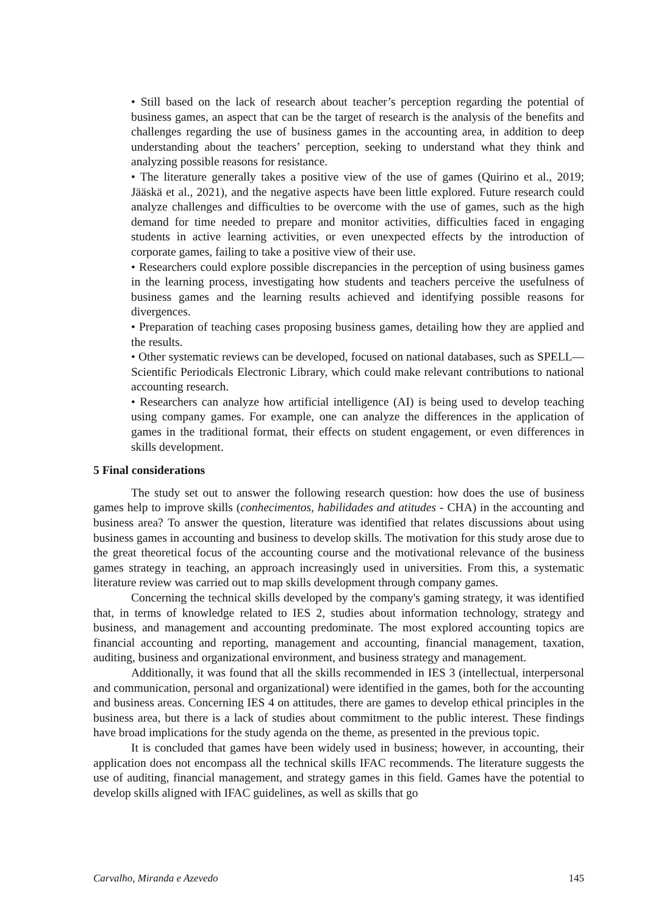• Still based on the lack of research about teacher’s perception regarding the potential of business games, an aspect that can be the target of research is the analysis of the benefits and challenges regarding the use of business games in the accounting area, in addition to deep understanding about the teachers’ perception, seeking to understand what they think and analyzing possible reasons for resistance.
• The literature generally takes a positive view of the use of games (Quirino et al., 2019; Jääskä et al., 2021), and the negative aspects have been little explored. Future research could analyze challenges and difficulties to be overcome with the use of games, such as the high demand for time needed to prepare and monitor activities, difficulties faced in engaging students in active learning activities, or even unexpected effects by the introduction of corporate games, failing to take a positive view of their use.
• Researchers could explore possible discrepancies in the perception of using business games in the learning process, investigating how students and teachers perceive the usefulness of business games and the learning results achieved and identifying possible reasons for divergences.
• Preparation of teaching cases proposing business games, detailing how they are applied and the results.
• Other systematic reviews can be developed, focused on national databases, such as SPELL—Scientific Periodicals Electronic Library, which could make relevant contributions to national accounting research.
• Researchers can analyze how artificial intelligence (AI) is being used to develop teaching using company games. For example, one can analyze the differences in the application of games in the traditional format, their effects on student engagement, or even differences in skills development.
5 Final considerations
The study set out to answer the following research question: how does the use of business games help to improve skills (conhecimentos, habilidades and atitudes - CHA) in the accounting and business area? To answer the question, literature was identified that relates discussions about using business games in accounting and business to develop skills. The motivation for this study arose due to the great theoretical focus of the accounting course and the motivational relevance of the business games strategy in teaching, an approach increasingly used in universities. From this, a systematic literature review was carried out to map skills development through company games.
Concerning the technical skills developed by the company's gaming strategy, it was identified that, in terms of knowledge related to IES 2, studies about information technology, strategy and business, and management and accounting predominate. The most explored accounting topics are financial accounting and reporting, management and accounting, financial management, taxation, auditing, business and organizational environment, and business strategy and management.
Additionally, it was found that all the skills recommended in IES 3 (intellectual, interpersonal and communication, personal and organizational) were identified in the games, both for the accounting and business areas. Concerning IES 4 on attitudes, there are games to develop ethical principles in the business area, but there is a lack of studies about commitment to the public interest. These findings have broad implications for the study agenda on the theme, as presented in the previous topic.
It is concluded that games have been widely used in business; however, in accounting, their application does not encompass all the technical skills IFAC recommends. The literature suggests the use of auditing, financial management, and strategy games in this field. Games have the potential to develop skills aligned with IFAC guidelines, as well as skills that go
Carvalho, Miranda e Azevedo 145